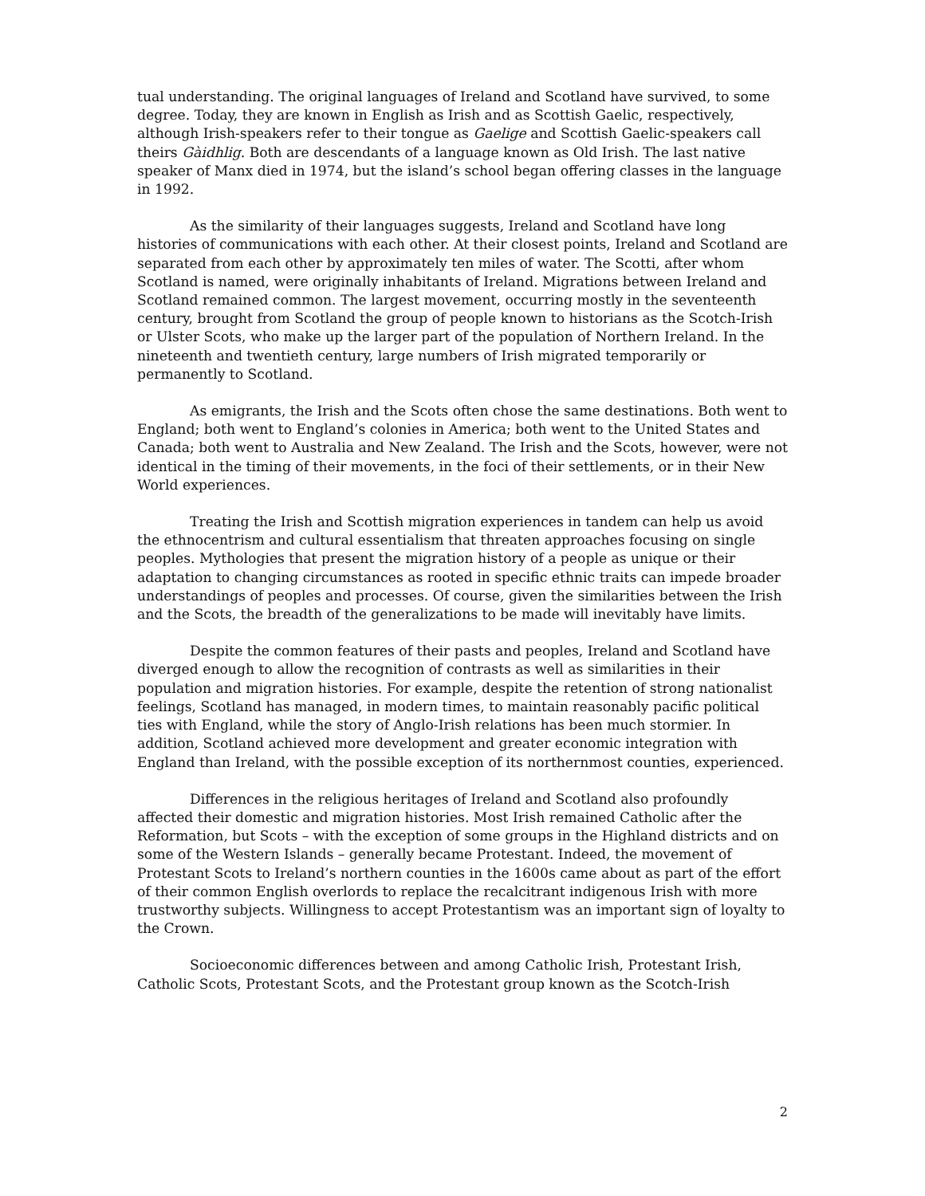tual understanding. The original languages of Ireland and Scotland have survived, to some degree. Today, they are known in English as Irish and as Scottish Gaelic, respectively, although Irish-speakers refer to their tongue as Gaelige and Scottish Gaelic-speakers call theirs Gàidhlig. Both are descendants of a language known as Old Irish. The last native speaker of Manx died in 1974, but the island’s school began offering classes in the language in 1992.
As the similarity of their languages suggests, Ireland and Scotland have long histories of communications with each other. At their closest points, Ireland and Scotland are separated from each other by approximately ten miles of water. The Scotti, after whom Scotland is named, were originally inhabitants of Ireland. Migrations between Ireland and Scotland remained common. The largest movement, occurring mostly in the seventeenth century, brought from Scotland the group of people known to historians as the Scotch-Irish or Ulster Scots, who make up the larger part of the population of Northern Ireland. In the nineteenth and twentieth century, large numbers of Irish migrated temporarily or permanently to Scotland.
As emigrants, the Irish and the Scots often chose the same destinations. Both went to England; both went to England’s colonies in America; both went to the United States and Canada; both went to Australia and New Zealand. The Irish and the Scots, however, were not identical in the timing of their movements, in the foci of their settlements, or in their New World experiences.
Treating the Irish and Scottish migration experiences in tandem can help us avoid the ethnocentrism and cultural essentialism that threaten approaches focusing on single peoples. Mythologies that present the migration history of a people as unique or their adaptation to changing circumstances as rooted in specific ethnic traits can impede broader understandings of peoples and processes. Of course, given the similarities between the Irish and the Scots, the breadth of the generalizations to be made will inevitably have limits.
Despite the common features of their pasts and peoples, Ireland and Scotland have diverged enough to allow the recognition of contrasts as well as similarities in their population and migration histories. For example, despite the retention of strong nationalist feelings, Scotland has managed, in modern times, to maintain reasonably pacific political ties with England, while the story of Anglo-Irish relations has been much stormier. In addition, Scotland achieved more development and greater economic integration with England than Ireland, with the possible exception of its northernmost counties, experienced.
Differences in the religious heritages of Ireland and Scotland also profoundly affected their domestic and migration histories. Most Irish remained Catholic after the Reformation, but Scots – with the exception of some groups in the Highland districts and on some of the Western Islands – generally became Protestant. Indeed, the movement of Protestant Scots to Ireland’s northern counties in the 1600s came about as part of the effort of their common English overlords to replace the recalcitrant indigenous Irish with more trustworthy subjects. Willingness to accept Protestantism was an important sign of loyalty to the Crown.
Socioeconomic differences between and among Catholic Irish, Protestant Irish, Catholic Scots, Protestant Scots, and the Protestant group known as the Scotch-Irish
2